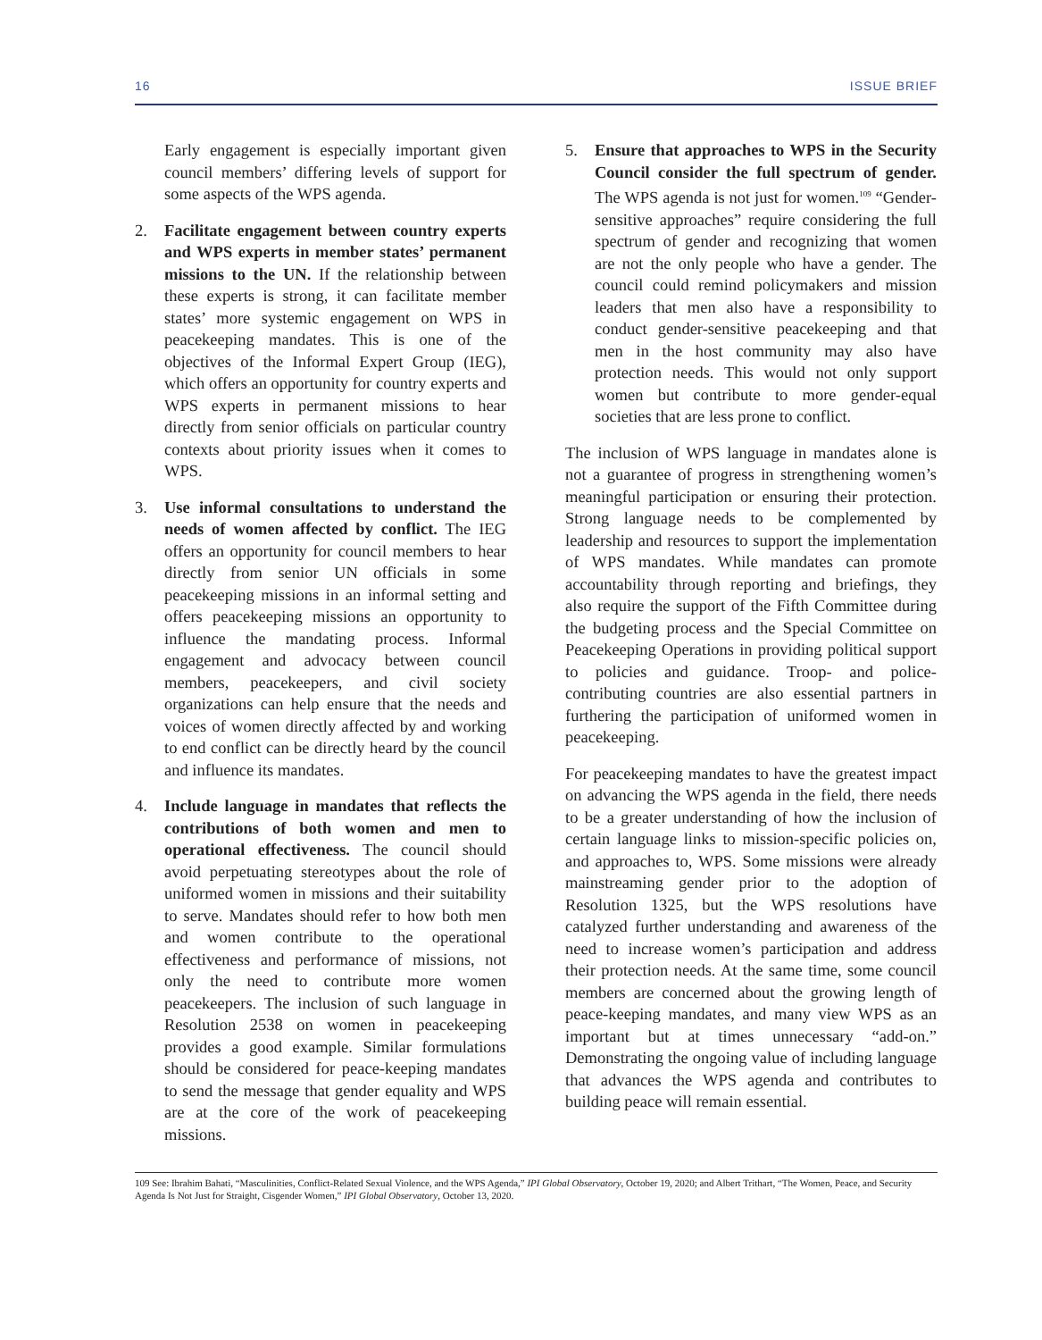16 ISSUE BRIEF
Early engagement is especially important given council members’ differing levels of support for some aspects of the WPS agenda.
2. Facilitate engagement between country experts and WPS experts in member states’ permanent missions to the UN. If the relationship between these experts is strong, it can facilitate member states’ more systemic engagement on WPS in peacekeeping mandates. This is one of the objectives of the Informal Expert Group (IEG), which offers an opportunity for country experts and WPS experts in permanent missions to hear directly from senior officials on particular country contexts about priority issues when it comes to WPS.
3. Use informal consultations to understand the needs of women affected by conflict. The IEG offers an opportunity for council members to hear directly from senior UN officials in some peacekeeping missions in an informal setting and offers peacekeeping missions an opportunity to influence the mandating process. Informal engagement and advocacy between council members, peacekeepers, and civil society organizations can help ensure that the needs and voices of women directly affected by and working to end conflict can be directly heard by the council and influence its mandates.
4. Include language in mandates that reflects the contributions of both women and men to operational effectiveness. The council should avoid perpetuating stereotypes about the role of uniformed women in missions and their suitability to serve. Mandates should refer to how both men and women contribute to the operational effectiveness and performance of missions, not only the need to contribute more women peacekeepers. The inclusion of such language in Resolution 2538 on women in peacekeeping provides a good example. Similar formulations should be considered for peace-keeping mandates to send the message that gender equality and WPS are at the core of the work of peacekeeping missions.
5. Ensure that approaches to WPS in the Security Council consider the full spectrum of gender. The WPS agenda is not just for women.<sup>109</sup> “Gender-sensitive approaches” require considering the full spectrum of gender and recognizing that women are not the only people who have a gender. The council could remind policymakers and mission leaders that men also have a responsibility to conduct gender-sensitive peacekeeping and that men in the host community may also have protection needs. This would not only support women but contribute to more gender-equal societies that are less prone to conflict.
The inclusion of WPS language in mandates alone is not a guarantee of progress in strengthening women’s meaningful participation or ensuring their protection. Strong language needs to be complemented by leadership and resources to support the implementation of WPS mandates. While mandates can promote accountability through reporting and briefings, they also require the support of the Fifth Committee during the budgeting process and the Special Committee on Peacekeeping Operations in providing political support to policies and guidance. Troop- and police-contributing countries are also essential partners in furthering the participation of uniformed women in peacekeeping.
For peacekeeping mandates to have the greatest impact on advancing the WPS agenda in the field, there needs to be a greater understanding of how the inclusion of certain language links to mission-specific policies on, and approaches to, WPS. Some missions were already mainstreaming gender prior to the adoption of Resolution 1325, but the WPS resolutions have catalyzed further understanding and awareness of the need to increase women’s participation and address their protection needs. At the same time, some council members are concerned about the growing length of peace-keeping mandates, and many view WPS as an important but at times unnecessary “add-on.” Demonstrating the ongoing value of including language that advances the WPS agenda and contributes to building peace will remain essential.
109 See: Ibrahim Bahati, “Masculinities, Conflict-Related Sexual Violence, and the WPS Agenda,” IPI Global Observatory, October 19, 2020; and Albert Trithart, “The Women, Peace, and Security Agenda Is Not Just for Straight, Cisgender Women,” IPI Global Observatory, October 13, 2020.